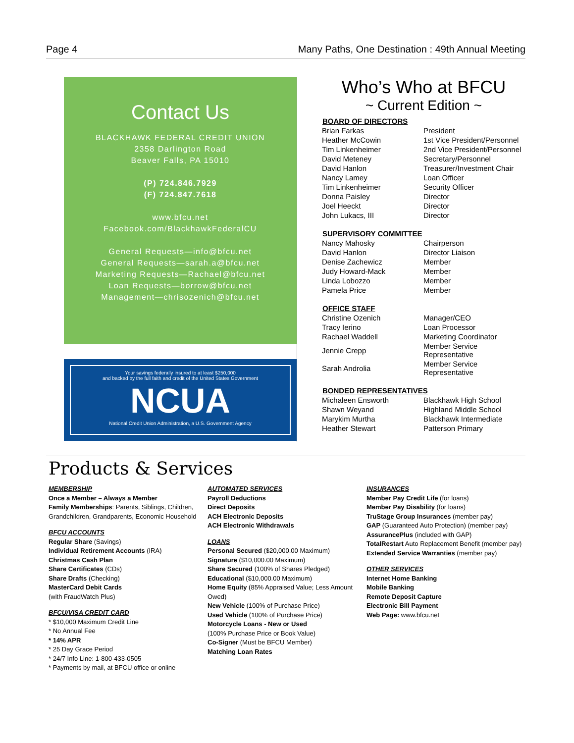Page 4 Many Paths, One Destination : 49th Annual Meeting
Contact Us
BLACKHAWK FEDERAL CREDIT UNION
2358 Darlington Road
Beaver Falls, PA 15010
(P) 724.846.7929
(F) 724.847.7618
www.bfcu.net
Facebook.com/BlackhawkFederalCU
General Requests—info@bfcu.net
General Requests—sarah.a@bfcu.net
Marketing Requests—Rachael@bfcu.net
Loan Requests—borrow@bfcu.net
Management—chrisozenich@bfcu.net
Your savings federally insured to at least $250,000
and backed by the full faith and credit of the United States Government
NCUA
National Credit Union Administration, a U.S. Government Agency
Who’s Who at BFCU
~ Current Edition ~
| BOARD OF DIRECTORS | |
| --- | --- |
| Brian Farkas | President |
| Heather McCowin | 1st Vice President/Personnel |
| Tim Linkenheimer | 2nd Vice President/Personnel |
| David Meteney | Secretary/Personnel |
| David Hanlon | Treasurer/Investment Chair |
| Nancy Lamey | Loan Officer |
| Tim Linkenheimer | Security Officer |
| Donna Paisley | Director |
| Joel Heeckt | Director |
| John Lukacs, III | Director |
| SUPERVISORY COMMITTEE | |
| --- | --- |
| Nancy Mahosky | Chairperson |
| David Hanlon | Director Liaison |
| Denise Zachewicz | Member |
| Judy Howard-Mack | Member |
| Linda Lobozzo | Member |
| Pamela Price | Member |
| OFFICE STAFF | |
| --- | --- |
| Christine Ozenich | Manager/CEO |
| Tracy Ierino | Loan Processor |
| Rachael Waddell | Marketing Coordinator |
| Jennie Crepp | Member Service Representative |
| Sarah Androlia | Member Service Representative |
| BONDED REPRESENTATIVES | |
| --- | --- |
| Michaleen Ensworth | Blackhawk High School |
| Shawn Weyand | Highland Middle School |
| Marykim Murtha | Blackhawk Intermediate |
| Heather Stewart | Patterson Primary |
Products & Services
MEMBERSHIP
Once a Member – Always a Member
Family Memberships: Parents, Siblings, Children, Grandchildren, Grandparents, Economic Household
BFCU ACCOUNTS
Regular Share (Savings)
Individual Retirement Accounts (IRA)
Christmas Cash Plan
Share Certificates (CDs)
Share Drafts (Checking)
MasterCard Debit Cards
(with FraudWatch Plus)
BFCU/VISA CREDIT CARD
* $10,000 Maximum Credit Line
* No Annual Fee
* 14% APR
* 25 Day Grace Period
* 24/7 Info Line: 1-800-433-0505
* Payments by mail, at BFCU office or online
AUTOMATED SERVICES
Payroll Deductions
Direct Deposits
ACH Electronic Deposits
ACH Electronic Withdrawals
LOANS
Personal Secured ($20,000.00 Maximum)
Signature ($10,000.00 Maximum)
Share Secured (100% of Shares Pledged)
Educational ($10,000.00 Maximum)
Home Equity (85% Appraised Value; Less Amount Owed)
New Vehicle (100% of Purchase Price)
Used Vehicle (100% of Purchase Price)
Motorcycle Loans - New or Used
(100% Purchase Price or Book Value)
Co-Signer (Must be BFCU Member)
Matching Loan Rates
INSURANCES
Member Pay Credit Life (for loans)
Member Pay Disability (for loans)
TruStage Group Insurances (member pay)
GAP (Guaranteed Auto Protection) (member pay)
AssurancePlus (included with GAP)
TotalRestart Auto Replacement Benefit (member pay)
Extended Service Warranties (member pay)
OTHER SERVICES
Internet Home Banking
Mobile Banking
Remote Deposit Capture
Electronic Bill Payment
Web Page: www.bfcu.net